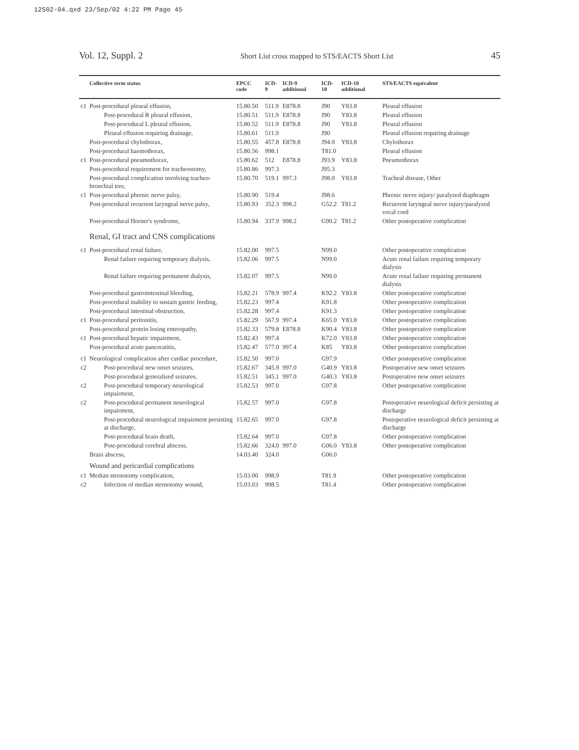12S02-04.qxd 23/Sep/02 4:22 PM Page 45
Vol. 12, Suppl. 2 Short List cross mapped to STS/EACTS Short List 45
| | Collective term status | EPCC code | ICD-9 | ICD-9 additional | ICD-10 | ICD-10 additional | STS/EACTS equivalent |
| --- | --- | --- | --- | --- | --- | --- | --- |
| c1 | Post-procedural pleural effusion, | 15.80.50 | 511.9 | E878.8 | J90 | Y83.8 | Pleural effusion |
| | Post-procedural R pleural effusion, | 15.80.51 | 511.9 | E878.8 | J90 | Y83.8 | Pleural effusion |
| | Post-procedural L pleural effusion, | 15.80.52 | 511.9 | E878.8 | J90 | Y83.8 | Pleural effusion |
| | Pleural effusion requiring drainage, | 15.80.61 | 511.9 | | J90 | | Pleural effusion requiring drainage |
| | Post-procedural chylothorax, | 15.80.55 | 457.8 | E878.8 | J94.0 | Y83.8 | Chylothorax |
| | Post-procedural haemothorax, | 15.80.56 | 998.1 | | T81.0 | | Pleural effusion |
| c1 | Post-procedural pneumothorax, | 15.80.62 | 512 | E878.8 | J93.9 | Y83.8 | Pneumothorax |
| | Post-procedural requirement for tracheostomy, | 15.80.86 | 997.3 | | J95.3 | | |
| | Post-procedural complication involving tracheo-bronchial tree, | 15.80.70 | 519.1 | 997.3 | J98.0 | Y83.8 | Tracheal disease, Other |
| c1 | Post-procedural phrenic nerve palsy, | 15.80.90 | 519.4 | | J98.6 | | Phrenic nerve injury/ paralyzed diaphragm |
| | Post-procedural recurrent laryngeal nerve palsy, | 15.80.93 | 352.3 | 998.2 | G52.2 | T81.2 | Recurrent laryngeal nerve injury/paralyzed vocal cord |
| | Post-procedural Horner's syndrome, | 15.80.94 | 337.9 | 998.2 | G90.2 | T81.2 | Other postoperative complication |
| | Renal, GI tract and CNS complications | | | | | | |
| c1 | Post-procedural renal failure, | 15.82.00 | 997.5 | | N99.0 | | Other postoperative complication |
| | Renal failure requiring temporary dialysis, | 15.82.06 | 997.5 | | N99.0 | | Acute renal failure requiring temporary dialysis |
| | Renal failure requiring permanent dialysis, | 15.82.07 | 997.5 | | N99.0 | | Acute renal failure requiring permanent dialysis |
| | Post-procedural gastrointestinal bleeding, | 15.82.21 | 578.9 | 997.4 | K92.2 | Y83.8 | Other postoperative complication |
| | Post-procedural inability to sustain gastric feeding, | 15.82.23 | 997.4 | | K91.8 | | Other postoperative complication |
| | Post-procedural intestinal obstruction, | 15.82.28 | 997.4 | | K91.3 | | Other postoperative complication |
| c1 | Post-procedural peritonitis, | 15.82.29 | 567.9 | 997.4 | K65.0 | Y83.8 | Other postoperative complication |
| | Post-procedural protein losing enteropathy, | 15.82.33 | 579.8 | E878.8 | K90.4 | Y83.8 | Other postoperative complication |
| c1 | Post-procedural hepatic impairment, | 15.82.43 | 997.4 | | K72.0 | Y83.8 | Other postoperative complication |
| | Post-procedural acute pancreatitis, | 15.82.47 | 577.0 | 997.4 | K85 | Y83.8 | Other postoperative complication |
| c1 | Neurological complication after cardiac procedure, | 15.82.50 | 997.0 | | G97.9 | | Other postoperative complication |
| c2 | Post-procedural new onset seizures, | 15.82.67 | 345.9 | 997.0 | G40.9 | Y83.8 | Postoperative new onset seizures |
| | Post-procedural generalised seizures, | 15.82.51 | 345.1 | 997.0 | G40.3 | Y83.8 | Postoperative new onset seizures |
| c2 | Post-procedural temporary neurological impairment, | 15.82.53 | 997.0 | | G97.8 | | Other postoperative complication |
| c2 | Post-procedural permanent neurological impairment, | 15.82.57 | 997.0 | | G97.8 | | Postoperative neurological deficit persisting at discharge |
| | Post-procedural neurological impairment persisting at discharge, | 15.82.65 | 997.0 | | G97.8 | | Postoperative neurological deficit persisting at discharge |
| | Post-procedural brain death, | 15.82.64 | 997.0 | | G97.8 | | Other postoperative complication |
| | Post-procedural cerebral abscess, | 15.82.66 | 324.0 | 997.0 | G06.0 | Y83.8 | Other postoperative complication |
| | Brain abscess, | 14.03.40 | 324.0 | | G06.0 | | |
| | Wound and pericardial complications | | | | | | |
| c1 | Median sternotomy complication, | 15.03.00 | 998.9 | | T81.9 | | Other postoperative complication |
| c2 | Infection of median sternotomy wound, | 15.03.03 | 998.5 | | T81.4 | | Other postoperative complication |